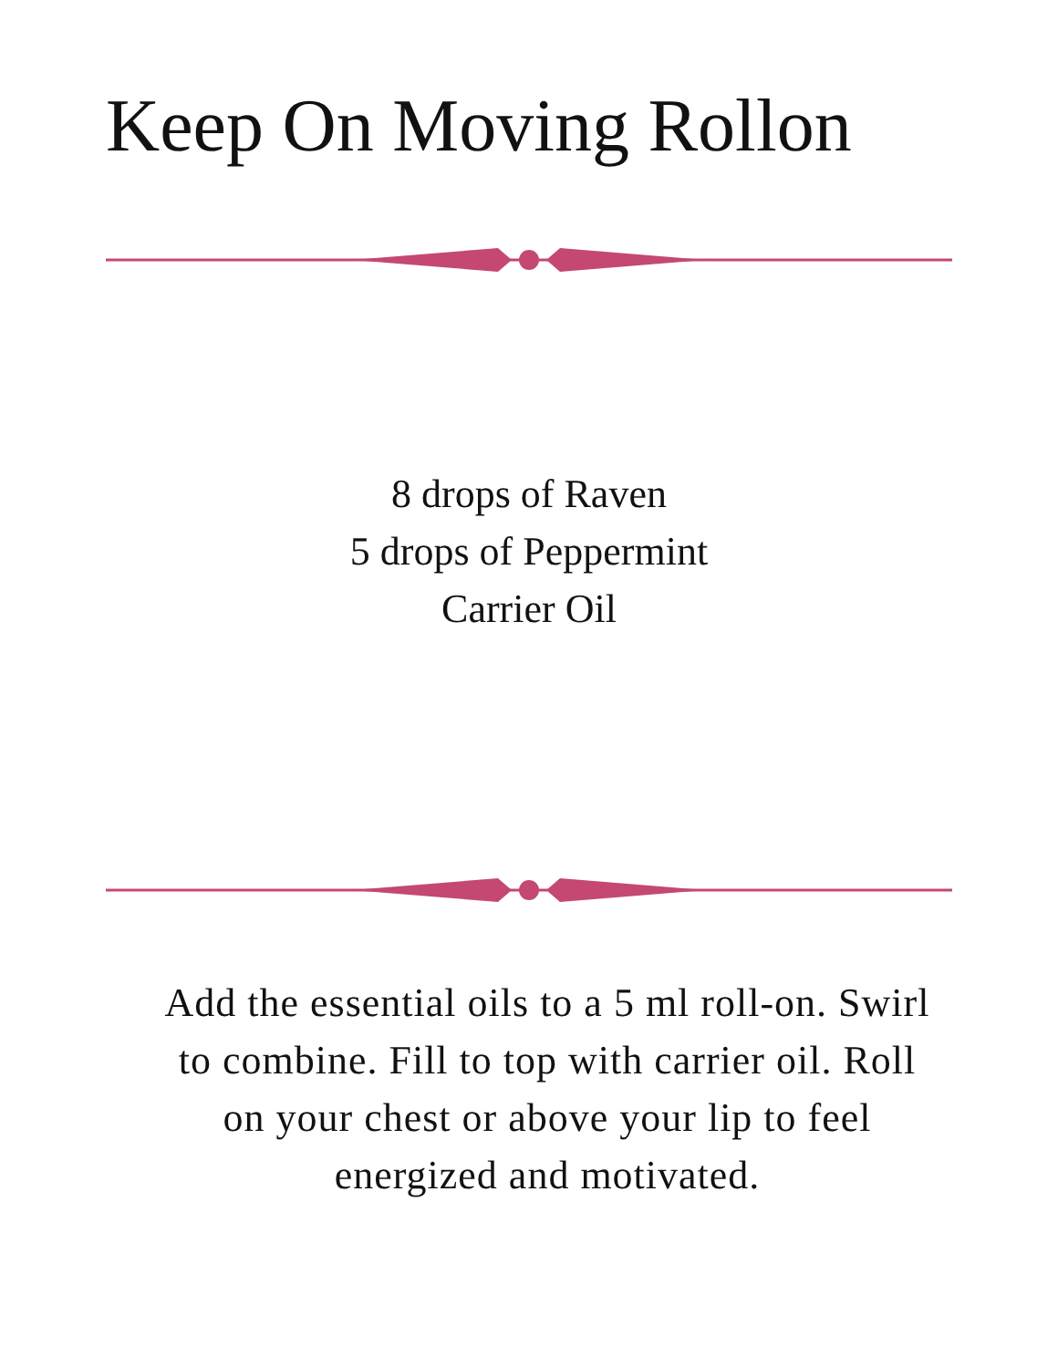Keep On Moving Rollon
8 drops of Raven
5 drops of Peppermint
Carrier Oil
Add the essential oils to a 5 ml roll-on. Swirl to combine. Fill to top with carrier oil. Roll on your chest or above your lip to feel energized and motivated.